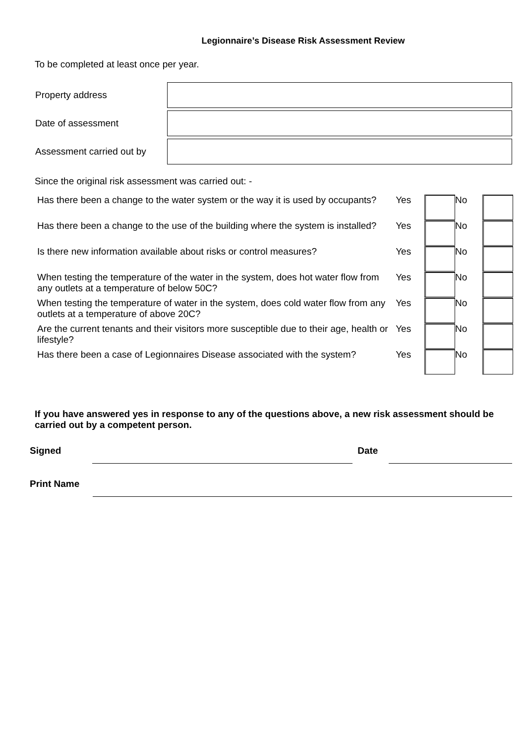Legionnaire’s Disease Risk Assessment Review
To be completed at least once per year.
| Property address | |
| Date of assessment | |
| Assessment carried out by | |
Since the original risk assessment was carried out: -
| Has there been a change to the water system or the way it is used by occupants? | Yes | | No | |
| Has there been a change to the use of the building where the system is installed? | Yes | | No | |
| Is there new information available about risks or control measures? | Yes | | No | |
| When testing the temperature of the water in the system, does hot water flow from any outlets at a temperature of below 50C? | Yes | | No | |
| When testing the temperature of water in the system, does cold water flow from any outlets at a temperature of above 20C? | Yes | | No | |
| Are the current tenants and their visitors more susceptible due to their age, health or lifestyle? | Yes | | No | |
| Has there been a case of Legionnaires Disease associated with the system? | Yes | | No | |
If you have answered yes in response to any of the questions above, a new risk assessment should be carried out by a competent person.
Signed Date
Print Name